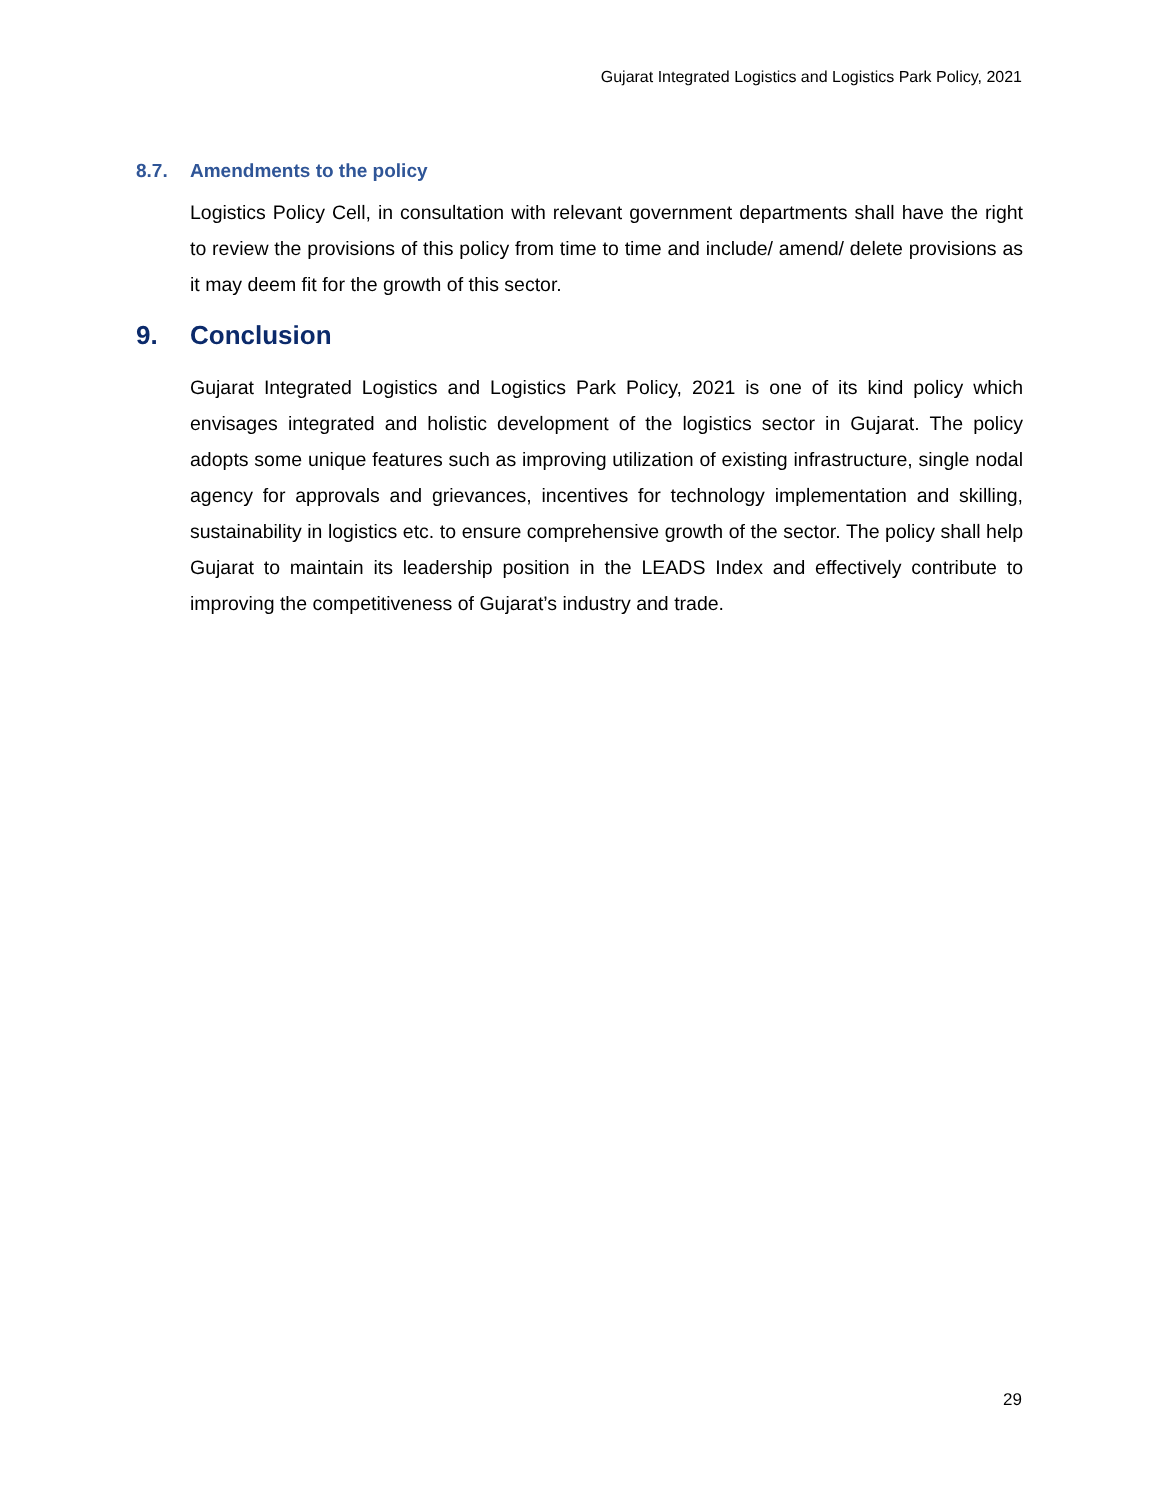Gujarat Integrated Logistics and Logistics Park Policy, 2021
8.7. Amendments to the policy
Logistics Policy Cell, in consultation with relevant government departments shall have the right to review the provisions of this policy from time to time and include/ amend/ delete provisions as it may deem fit for the growth of this sector.
9. Conclusion
Gujarat Integrated Logistics and Logistics Park Policy, 2021 is one of its kind policy which envisages integrated and holistic development of the logistics sector in Gujarat. The policy adopts some unique features such as improving utilization of existing infrastructure, single nodal agency for approvals and grievances, incentives for technology implementation and skilling, sustainability in logistics etc. to ensure comprehensive growth of the sector. The policy shall help Gujarat to maintain its leadership position in the LEADS Index and effectively contribute to improving the competitiveness of Gujarat’s industry and trade.
29